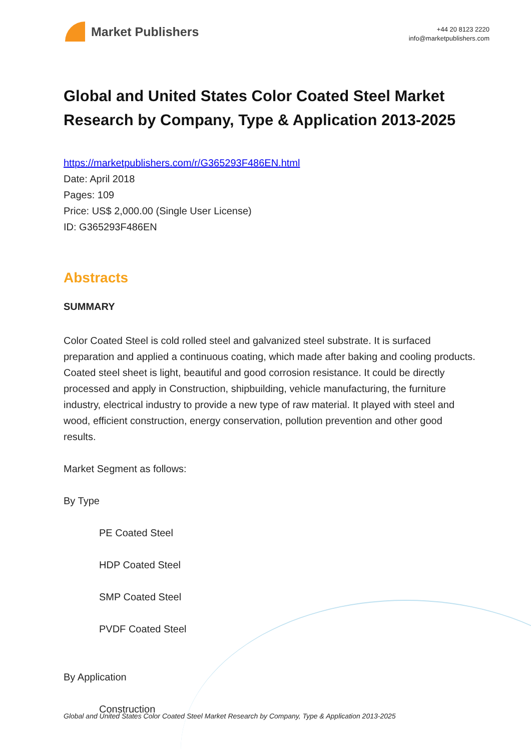Market Publishers
+44 20 8123 2220
info@marketpublishers.com
Global and United States Color Coated Steel Market Research by Company, Type & Application 2013-2025
https://marketpublishers.com/r/G365293F486EN.html
Date: April 2018
Pages: 109
Price: US$ 2,000.00 (Single User License)
ID: G365293F486EN
Abstracts
SUMMARY
Color Coated Steel is cold rolled steel and galvanized steel substrate. It is surfaced preparation and applied a continuous coating, which made after baking and cooling products. Coated steel sheet is light, beautiful and good corrosion resistance. It could be directly processed and apply in Construction, shipbuilding, vehicle manufacturing, the furniture industry, electrical industry to provide a new type of raw material. It played with steel and wood, efficient construction, energy conservation, pollution prevention and other good results.
Market Segment as follows:
By Type
PE Coated Steel
HDP Coated Steel
SMP Coated Steel
PVDF Coated Steel
By Application
Construction
Global and United States Color Coated Steel Market Research by Company, Type & Application 2013-2025